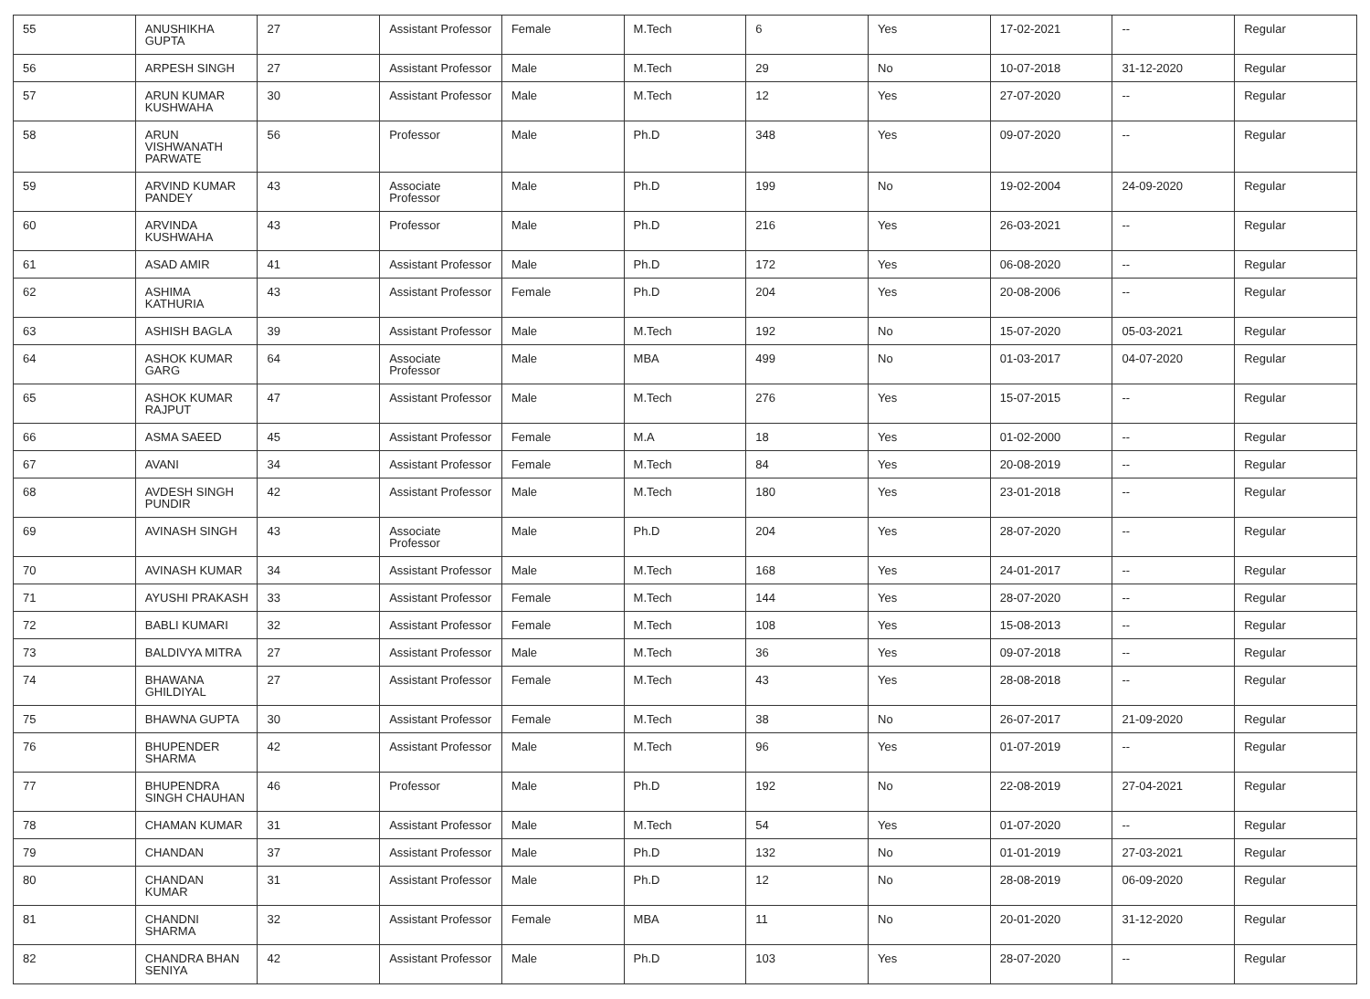| 55 | ANUSHIKHA GUPTA | 27 | Assistant Professor | Female | M.Tech | 6 | Yes | 17-02-2021 | -- | Regular |
| 56 | ARPESH SINGH | 27 | Assistant Professor | Male | M.Tech | 29 | No | 10-07-2018 | 31-12-2020 | Regular |
| 57 | ARUN KUMAR KUSHWAHA | 30 | Assistant Professor | Male | M.Tech | 12 | Yes | 27-07-2020 | -- | Regular |
| 58 | ARUN VISHWANATH PARWATE | 56 | Professor | Male | Ph.D | 348 | Yes | 09-07-2020 | -- | Regular |
| 59 | ARVIND KUMAR PANDEY | 43 | Associate Professor | Male | Ph.D | 199 | No | 19-02-2004 | 24-09-2020 | Regular |
| 60 | ARVINDA KUSHWAHA | 43 | Professor | Male | Ph.D | 216 | Yes | 26-03-2021 | -- | Regular |
| 61 | ASAD AMIR | 41 | Assistant Professor | Male | Ph.D | 172 | Yes | 06-08-2020 | -- | Regular |
| 62 | ASHIMA KATHURIA | 43 | Assistant Professor | Female | Ph.D | 204 | Yes | 20-08-2006 | -- | Regular |
| 63 | ASHISH BAGLA | 39 | Assistant Professor | Male | M.Tech | 192 | No | 15-07-2020 | 05-03-2021 | Regular |
| 64 | ASHOK KUMAR GARG | 64 | Associate Professor | Male | MBA | 499 | No | 01-03-2017 | 04-07-2020 | Regular |
| 65 | ASHOK KUMAR RAJPUT | 47 | Assistant Professor | Male | M.Tech | 276 | Yes | 15-07-2015 | -- | Regular |
| 66 | ASMA SAEED | 45 | Assistant Professor | Female | M.A | 18 | Yes | 01-02-2000 | -- | Regular |
| 67 | AVANI | 34 | Assistant Professor | Female | M.Tech | 84 | Yes | 20-08-2019 | -- | Regular |
| 68 | AVDESH SINGH PUNDIR | 42 | Assistant Professor | Male | M.Tech | 180 | Yes | 23-01-2018 | -- | Regular |
| 69 | AVINASH SINGH | 43 | Associate Professor | Male | Ph.D | 204 | Yes | 28-07-2020 | -- | Regular |
| 70 | AVINASH KUMAR | 34 | Assistant Professor | Male | M.Tech | 168 | Yes | 24-01-2017 | -- | Regular |
| 71 | AYUSHI PRAKASH | 33 | Assistant Professor | Female | M.Tech | 144 | Yes | 28-07-2020 | -- | Regular |
| 72 | BABLI KUMARI | 32 | Assistant Professor | Female | M.Tech | 108 | Yes | 15-08-2013 | -- | Regular |
| 73 | BALDIVYA MITRA | 27 | Assistant Professor | Male | M.Tech | 36 | Yes | 09-07-2018 | -- | Regular |
| 74 | BHAWANA GHILDIYAL | 27 | Assistant Professor | Female | M.Tech | 43 | Yes | 28-08-2018 | -- | Regular |
| 75 | BHAWNA GUPTA | 30 | Assistant Professor | Female | M.Tech | 38 | No | 26-07-2017 | 21-09-2020 | Regular |
| 76 | BHUPENDER SHARMA | 42 | Assistant Professor | Male | M.Tech | 96 | Yes | 01-07-2019 | -- | Regular |
| 77 | BHUPENDRA SINGH CHAUHAN | 46 | Professor | Male | Ph.D | 192 | No | 22-08-2019 | 27-04-2021 | Regular |
| 78 | CHAMAN KUMAR | 31 | Assistant Professor | Male | M.Tech | 54 | Yes | 01-07-2020 | -- | Regular |
| 79 | CHANDAN | 37 | Assistant Professor | Male | Ph.D | 132 | No | 01-01-2019 | 27-03-2021 | Regular |
| 80 | CHANDAN KUMAR | 31 | Assistant Professor | Male | Ph.D | 12 | No | 28-08-2019 | 06-09-2020 | Regular |
| 81 | CHANDNI SHARMA | 32 | Assistant Professor | Female | MBA | 11 | No | 20-01-2020 | 31-12-2020 | Regular |
| 82 | CHANDRA BHAN SENIYA | 42 | Assistant Professor | Male | Ph.D | 103 | Yes | 28-07-2020 | -- | Regular |